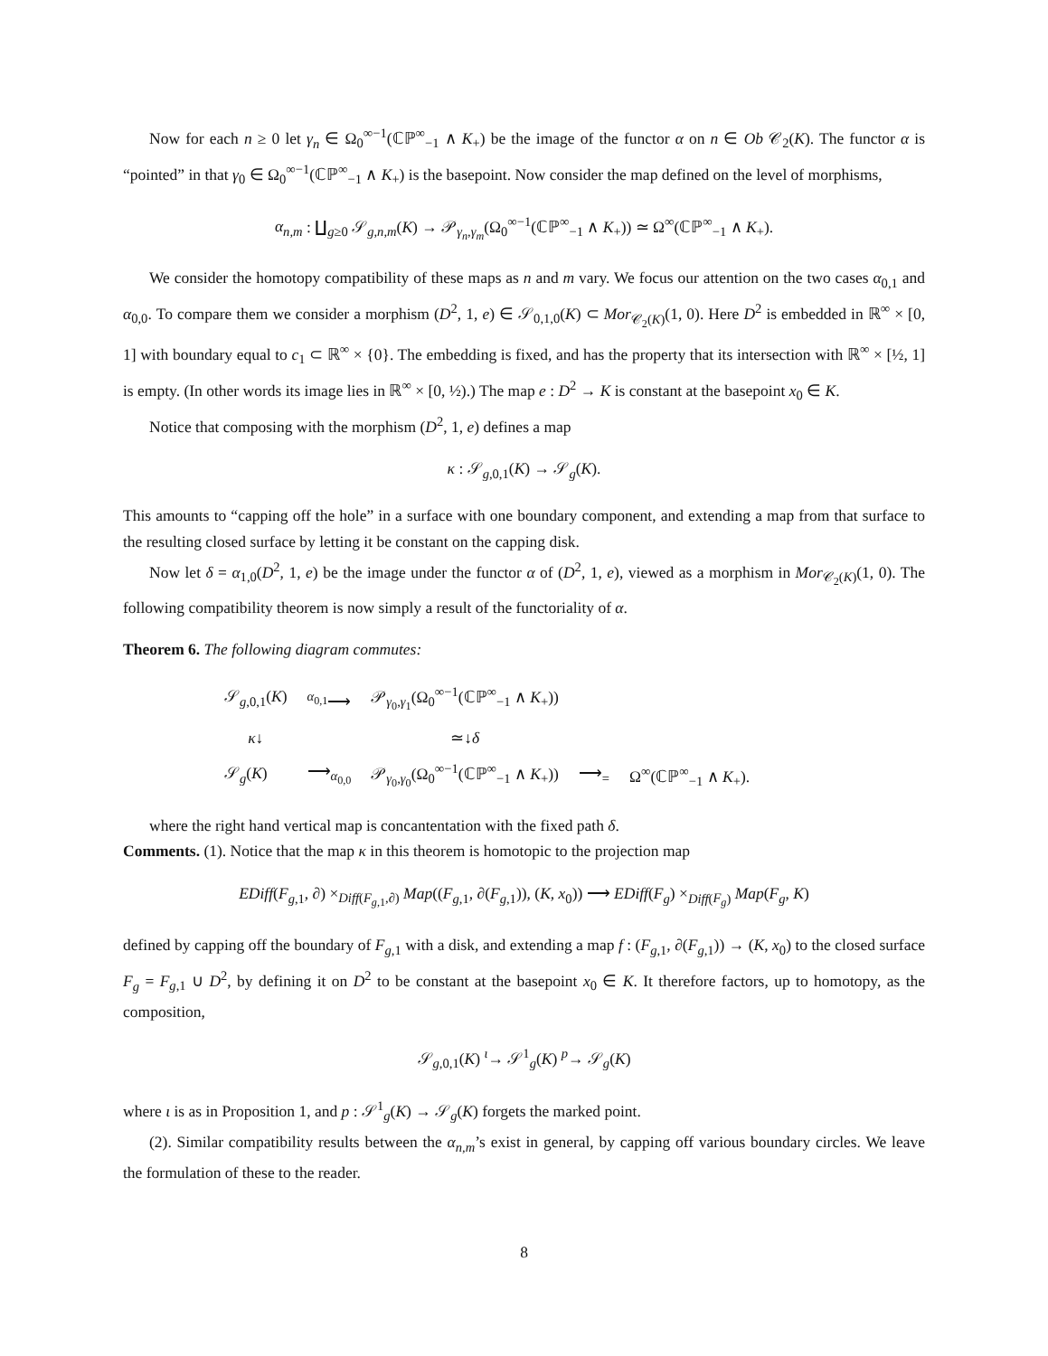Now for each n ≥ 0 let γ<sub>n</sub> ∈ Ω<sub>0</sub><sup>∞−1</sup>(ℂℙ<sup>∞</sup><sub>−1</sub> ∧ K<sub>+</sub>) be the image of the functor α on n ∈ Ob 𝒞<sub>2</sub>(K). The functor α is “pointed” in that γ<sub>0</sub> ∈ Ω<sub>0</sub><sup>∞−1</sup>(ℂℙ<sup>∞</sup><sub>−1</sub> ∧ K<sub>+</sub>) is the basepoint. Now consider the map defined on the level of morphisms,
α<sub>n,m</sub> : ∐<sub>g≥0</sub> 𝒮<sub>g,n,m</sub>(K) → 𝒫<sub>γ<sub>n</sub>,γ<sub>m</sub></sub>(Ω<sub>0</sub><sup>∞−1</sup>(ℂℙ<sup>∞</sup><sub>−1</sub> ∧ K<sub>+</sub>)) ≃ Ω<sup>∞</sup>(ℂℙ<sup>∞</sup><sub>−1</sub> ∧ K<sub>+</sub>).
We consider the homotopy compatibility of these maps as n and m vary. We focus our attention on the two cases α<sub>0,1</sub> and α<sub>0,0</sub>. To compare them we consider a morphism (D<sup>2</sup>, 1, e) ∈ 𝒮<sub>0,1,0</sub>(K) ⊂ Mor<sub>𝒞<sub>2</sub>(K)</sub>(1, 0). Here D<sup>2</sup> is embedded in ℝ<sup>∞</sup> × [0, 1] with boundary equal to c<sub>1</sub> ⊂ ℝ<sup>∞</sup> × {0}. The embedding is fixed, and has the property that its intersection with ℝ<sup>∞</sup> × [½, 1] is empty. (In other words its image lies in ℝ<sup>∞</sup> × [0, ½).) The map e : D<sup>2</sup> → K is constant at the basepoint x<sub>0</sub> ∈ K.
Notice that composing with the morphism (D<sup>2</sup>, 1, e) defines a map
κ : 𝒮<sub>g,0,1</sub>(K) → 𝒮<sub>g</sub>(K).
This amounts to “capping off the hole” in a surface with one boundary component, and extending a map from that surface to the resulting closed surface by letting it be constant on the capping disk.
Now let δ = α<sub>1,0</sub>(D<sup>2</sup>, 1, e) be the image under the functor α of (D<sup>2</sup>, 1, e), viewed as a morphism in Mor<sub>𝒞<sub>2</sub>(K)</sub>(1, 0). The following compatibility theorem is now simply a result of the functoriality of α.
Theorem 6. The following diagram commutes:
| 𝒮<sub>g,0,1</sub>( K ) | <sup>α<sub>0,1</sub></sup>⟶ | 𝒫<sub>γ<sub>0</sub>,γ<sub>1</sub></sub>(Ω<sub>0</sub><sup>∞−1</sup>(ℂℙ<sup>∞</sup><sub>−1</sub> ∧ K<sub>+</sub>)) | | |
| κ ↓ | | ≃↓ δ | | |
| 𝒮<sub>g</sub>( K ) | ⟶<sub>α<sub>0,0</sub></sub> | 𝒫<sub>γ<sub>0</sub>,γ<sub>0</sub></sub>(Ω<sub>0</sub><sup>∞−1</sup>(ℂℙ<sup>∞</sup><sub>−1</sub> ∧ K<sub>+</sub>)) | ⟶<sub>=</sub> | Ω<sup>∞</sup>(ℂℙ<sup>∞</sup><sub>−1</sub> ∧ K<sub>+</sub>). |
where the right hand vertical map is concantentation with the fixed path δ.
Comments. (1). Notice that the map κ in this theorem is homotopic to the projection map
EDiff(F<sub>g,1</sub>, ∂) ×<sub>Diff(F<sub>g,1</sub>,∂)</sub> Map((F<sub>g,1</sub>, ∂(F<sub>g,1</sub>)), (K, x<sub>0</sub>)) ⟶ EDiff(F<sub>g</sub>) ×<sub>Diff(F<sub>g</sub>)</sub> Map(F<sub>g</sub>, K)
defined by capping off the boundary of F<sub>g,1</sub> with a disk, and extending a map f : (F<sub>g,1</sub>, ∂(F<sub>g,1</sub>)) → (K, x<sub>0</sub>) to the closed surface F<sub>g</sub> = F<sub>g,1</sub> ∪ D<sup>2</sup>, by defining it on D<sup>2</sup> to be constant at the basepoint x<sub>0</sub> ∈ K. It therefore factors, up to homotopy, as the composition,
𝒮<sub>g,0,1</sub>(K) <sup>ι</sup>→ 𝒮<sup>1</sup><sub>g</sub>(K) <sup>p</sup>→ 𝒮<sub>g</sub>(K)
where ι is as in Proposition 1, and p : 𝒮<sup>1</sup><sub>g</sub>(K) → 𝒮<sub>g</sub>(K) forgets the marked point.
(2). Similar compatibility results between the α<sub>n,m</sub>’s exist in general, by capping off various boundary circles. We leave the formulation of these to the reader.
8